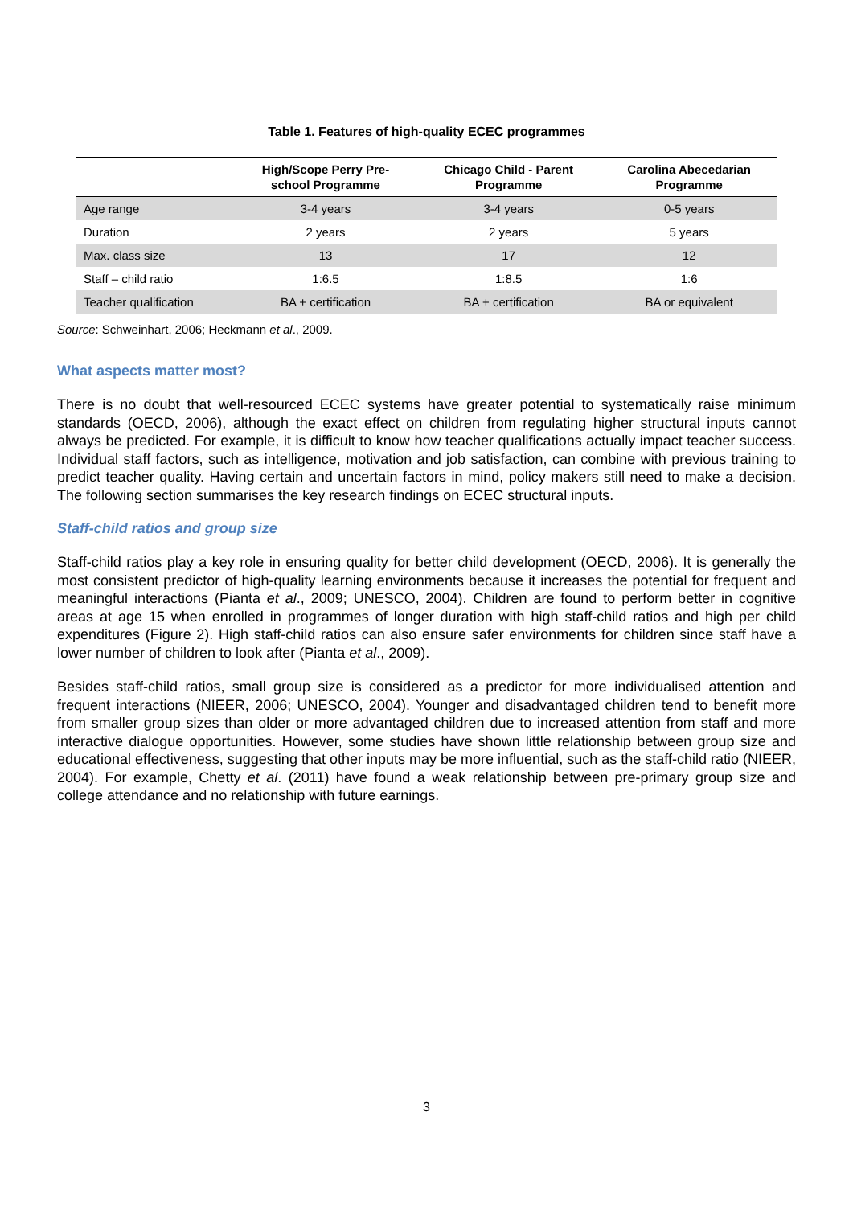Table 1. Features of high-quality ECEC programmes
| | High/Scope Perry Pre- school Programme | Chicago Child - Parent Programme | Carolina Abecedarian Programme |
| --- | --- | --- | --- |
| Age range | 3-4 years | 3-4 years | 0-5 years |
| Duration | 2 years | 2 years | 5 years |
| Max. class size | 13 | 17 | 12 |
| Staff – child ratio | 1:6.5 | 1:8.5 | 1:6 |
| Teacher qualification | BA + certification | BA + certification | BA or equivalent |
Source: Schweinhart, 2006; Heckmann et al., 2009.
What aspects matter most?
There is no doubt that well-resourced ECEC systems have greater potential to systematically raise minimum standards (OECD, 2006), although the exact effect on children from regulating higher structural inputs cannot always be predicted. For example, it is difficult to know how teacher qualifications actually impact teacher success. Individual staff factors, such as intelligence, motivation and job satisfaction, can combine with previous training to predict teacher quality. Having certain and uncertain factors in mind, policy makers still need to make a decision. The following section summarises the key research findings on ECEC structural inputs.
Staff-child ratios and group size
Staff-child ratios play a key role in ensuring quality for better child development (OECD, 2006). It is generally the most consistent predictor of high-quality learning environments because it increases the potential for frequent and meaningful interactions (Pianta et al., 2009; UNESCO, 2004). Children are found to perform better in cognitive areas at age 15 when enrolled in programmes of longer duration with high staff-child ratios and high per child expenditures (Figure 2). High staff-child ratios can also ensure safer environments for children since staff have a lower number of children to look after (Pianta et al., 2009).
Besides staff-child ratios, small group size is considered as a predictor for more individualised attention and frequent interactions (NIEER, 2006; UNESCO, 2004). Younger and disadvantaged children tend to benefit more from smaller group sizes than older or more advantaged children due to increased attention from staff and more interactive dialogue opportunities. However, some studies have shown little relationship between group size and educational effectiveness, suggesting that other inputs may be more influential, such as the staff-child ratio (NIEER, 2004). For example, Chetty et al. (2011) have found a weak relationship between pre-primary group size and college attendance and no relationship with future earnings.
3